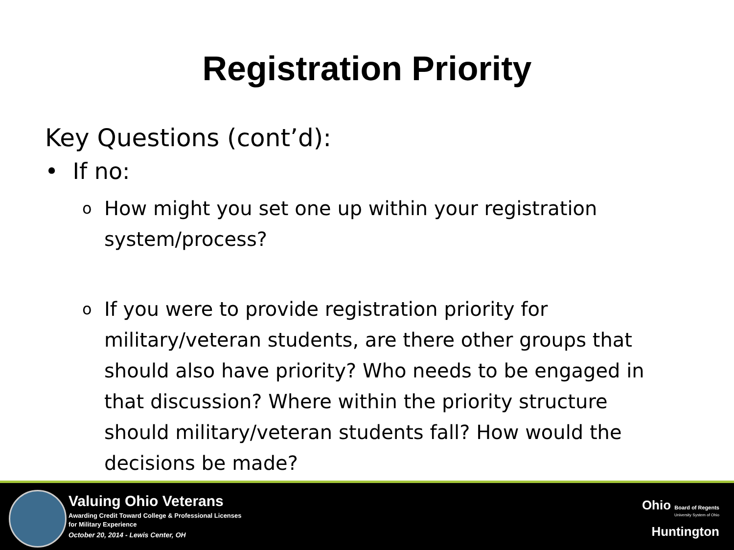Registration Priority
Key Questions (cont’d):
• If no:
o How might you set one up within your registration system/process?
o If you were to provide registration priority for military/veteran students, are there other groups that should also have priority? Who needs to be engaged in that discussion? Where within the priority structure should military/veteran students fall? How would the decisions be made?
Valuing Ohio Veterans
Awarding Credit Toward College & Professional Licenses
for Military Experience
October 20, 2014 - Lewis Center, OH
Ohio Board of Regents
University System of Ohio
Huntington